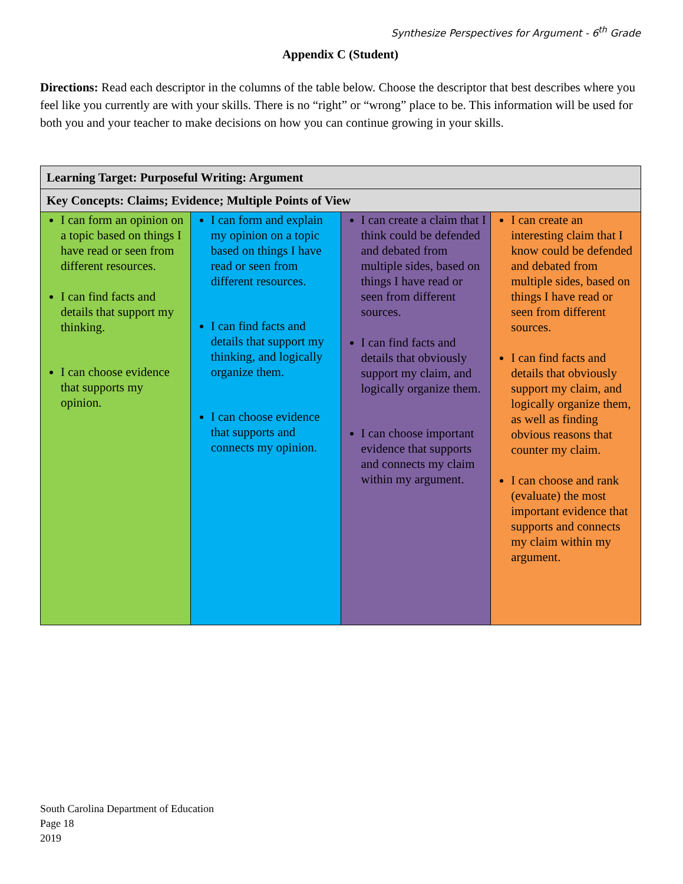Synthesize Perspectives for Argument - 6<sup>th</sup> Grade
Appendix C (Student)
Directions: Read each descriptor in the columns of the table below. Choose the descriptor that best describes where you feel like you currently are with your skills. There is no “right” or “wrong” place to be. This information will be used for both you and your teacher to make decisions on how you can continue growing in your skills.
| Learning Target: Purposeful Writing: Argument | | | |
| --- | --- | --- | --- |
| Key Concepts: Claims; Evidence; Multiple Points of View | | | |
| I can form an opinion on a topic based on things I have read or seen from different resources. I can find facts and details that support my thinking. I can choose evidence that supports my opinion. | I can form and explain my opinion on a topic based on things I have read or seen from different resources. I can find facts and details that support my thinking, and logically organize them. I can choose evidence that supports and connects my opinion. | I can create a claim that I think could be defended and debated from multiple sides, based on things I have read or seen from different sources. I can find facts and details that obviously support my claim, and logically organize them. I can choose important evidence that supports and connects my claim within my argument. | I can create an interesting claim that I know could be defended and debated from multiple sides, based on things I have read or seen from different sources. I can find facts and details that obviously support my claim, and logically organize them, as well as finding obvious reasons that counter my claim. I can choose and rank (evaluate) the most important evidence that supports and connects my claim within my argument. |
South Carolina Department of Education
Page 18
2019